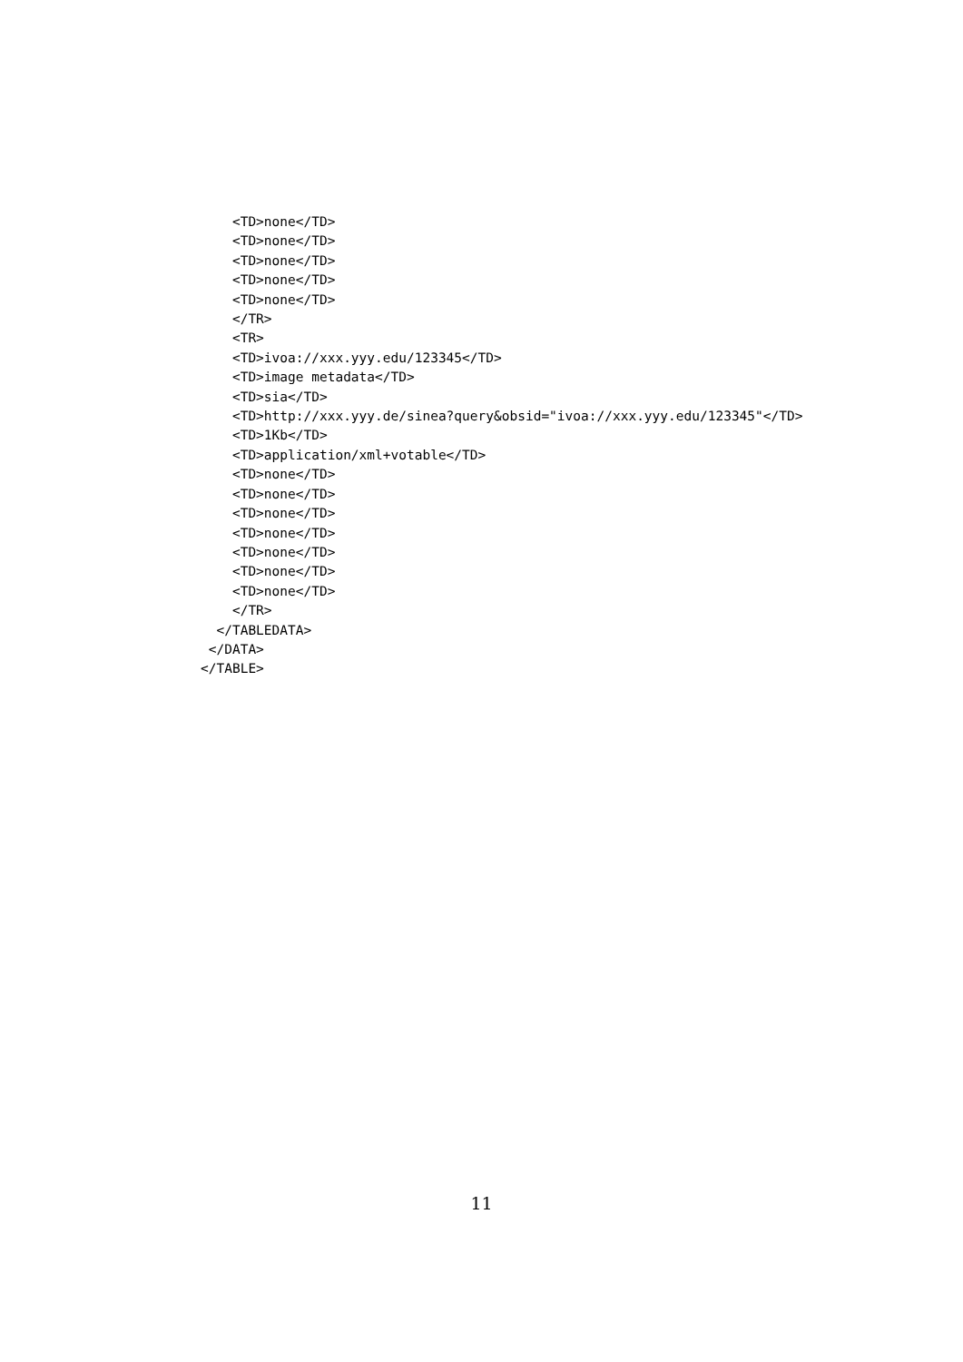<TD>none</TD>
    <TD>none</TD>
    <TD>none</TD>
    <TD>none</TD>
    <TD>none</TD>
    </TR>
    <TR>
    <TD>ivoa://xxx.yyy.edu/123345</TD>
    <TD>image metadata</TD>
    <TD>sia</TD>
    <TD>http://xxx.yyy.de/sinea?query&obsid="ivoa://xxx.yyy.edu/123345"</TD>
    <TD>1Kb</TD>
    <TD>application/xml+votable</TD>
    <TD>none</TD>
    <TD>none</TD>
    <TD>none</TD>
    <TD>none</TD>
    <TD>none</TD>
    <TD>none</TD>
    <TD>none</TD>
    </TR>
  </TABLEDATA>
 </DATA>
</TABLE>
11